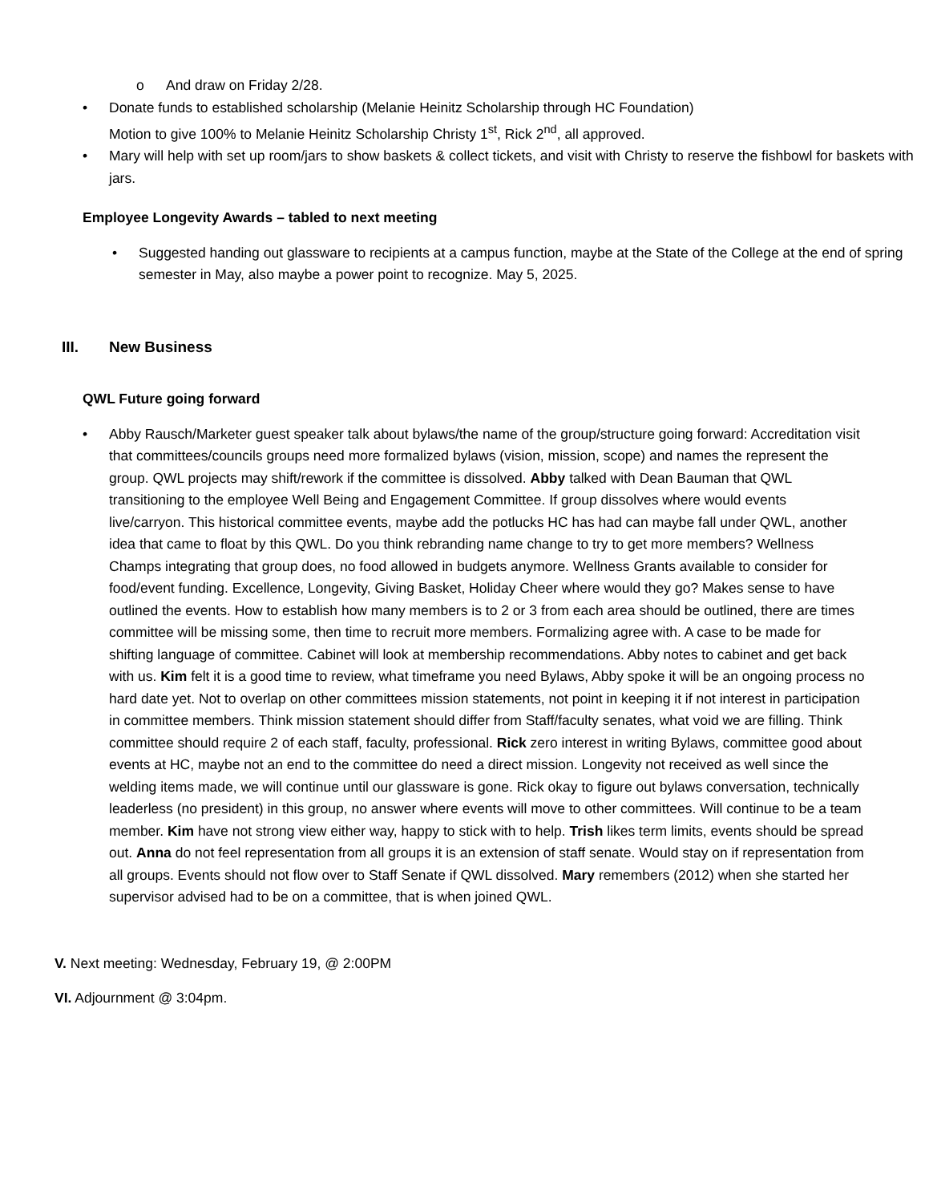o And draw on Friday 2/28.
• Donate funds to established scholarship (Melanie Heinitz Scholarship through HC Foundation)
Motion to give 100% to Melanie Heinitz Scholarship Christy 1<sup>st</sup>, Rick 2<sup>nd</sup>, all approved.
• Mary will help with set up room/jars to show baskets & collect tickets, and visit with Christy to reserve the fishbowl for baskets with jars.
Employee Longevity Awards – tabled to next meeting
• Suggested handing out glassware to recipients at a campus function, maybe at the State of the College at the end of spring semester in May, also maybe a power point to recognize. May 5, 2025.
III. New Business
QWL Future going forward
• Abby Rausch/Marketer guest speaker talk about bylaws/the name of the group/structure going forward: Accreditation visit that committees/councils groups need more formalized bylaws (vision, mission, scope) and names the represent the group. QWL projects may shift/rework if the committee is dissolved. Abby talked with Dean Bauman that QWL transitioning to the employee Well Being and Engagement Committee. If group dissolves where would events live/carryon. This historical committee events, maybe add the potlucks HC has had can maybe fall under QWL, another idea that came to float by this QWL. Do you think rebranding name change to try to get more members? Wellness Champs integrating that group does, no food allowed in budgets anymore. Wellness Grants available to consider for food/event funding. Excellence, Longevity, Giving Basket, Holiday Cheer where would they go? Makes sense to have outlined the events. How to establish how many members is to 2 or 3 from each area should be outlined, there are times committee will be missing some, then time to recruit more members. Formalizing agree with. A case to be made for shifting language of committee. Cabinet will look at membership recommendations. Abby notes to cabinet and get back with us. Kim felt it is a good time to review, what timeframe you need Bylaws, Abby spoke it will be an ongoing process no hard date yet. Not to overlap on other committees mission statements, not point in keeping it if not interest in participation in committee members. Think mission statement should differ from Staff/faculty senates, what void we are filling. Think committee should require 2 of each staff, faculty, professional. Rick zero interest in writing Bylaws, committee good about events at HC, maybe not an end to the committee do need a direct mission. Longevity not received as well since the welding items made, we will continue until our glassware is gone. Rick okay to figure out bylaws conversation, technically leaderless (no president) in this group, no answer where events will move to other committees. Will continue to be a team member. Kim have not strong view either way, happy to stick with to help. Trish likes term limits, events should be spread out. Anna do not feel representation from all groups it is an extension of staff senate. Would stay on if representation from all groups. Events should not flow over to Staff Senate if QWL dissolved. Mary remembers (2012) when she started her supervisor advised had to be on a committee, that is when joined QWL.
V. Next meeting: Wednesday, February 19, @ 2:00PM
VI. Adjournment @ 3:04pm.